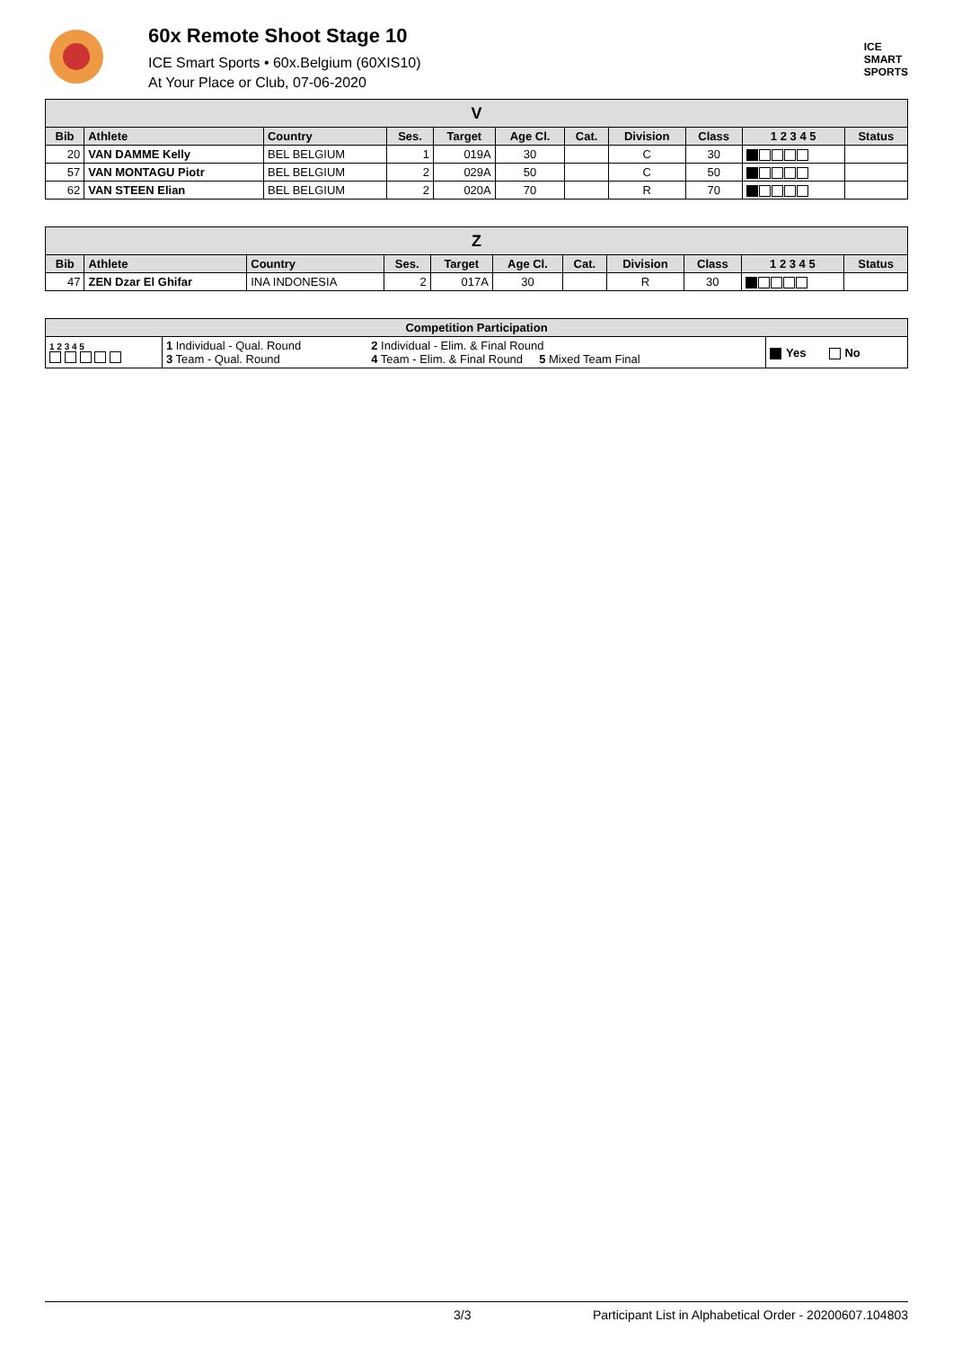60x Remote Shoot Stage 10
ICE Smart Sports • 60x.Belgium (60XIS10)
At Your Place or Club, 07-06-2020
ICE
SMART
SPORTS
| V | | | | | | | | | | |
| --- | --- | --- | --- | --- | --- | --- | --- | --- | --- | --- |
| Bib | Athlete | Country | Ses. | Target | Age Cl. | Cat. | Division | Class | 1 2 3 4 5 | Status |
| 20 | VAN DAMME Kelly | BEL BELGIUM | 1 | 019A | 30 | | C | 30 | | |
| 57 | VAN MONTAGU Piotr | BEL BELGIUM | 2 | 029A | 50 | | C | 50 | | |
| 62 | VAN STEEN Elian | BEL BELGIUM | 2 | 020A | 70 | | R | 70 | | |
| Z | | | | | | | | | | |
| --- | --- | --- | --- | --- | --- | --- | --- | --- | --- | --- |
| Bib | Athlete | Country | Ses. | Target | Age Cl. | Cat. | Division | Class | 1 2 3 4 5 | Status |
| 47 | ZEN Dzar El Ghifar | INA INDONESIA | 2 | 017A | 30 | | R | 30 | | |
| Competition Participation | | | |
| --- | --- | --- | --- |
| 1 2 3 4 5 | 1 Individual - Qual. Round 3 Team - Qual. Round | 2 Individual - Elim. & Final Round 4 Team - Elim. & Final Round 5 Mixed Team Final | Yes No |
3/3 Participant List in Alphabetical Order - 20200607.104803